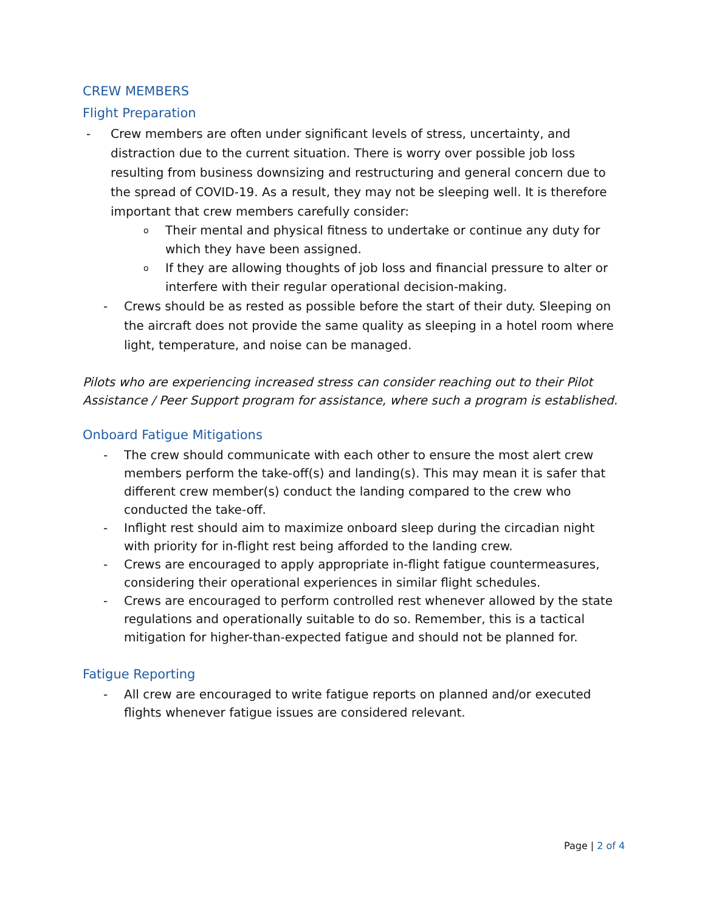CREW MEMBERS
Flight Preparation
- Crew members are often under significant levels of stress, uncertainty, and distraction due to the current situation. There is worry over possible job loss resulting from business downsizing and restructuring and general concern due to the spread of COVID-19. As a result, they may not be sleeping well. It is therefore important that crew members carefully consider:
o Their mental and physical fitness to undertake or continue any duty for which they have been assigned.
o If they are allowing thoughts of job loss and financial pressure to alter or interfere with their regular operational decision-making.
- Crews should be as rested as possible before the start of their duty. Sleeping on the aircraft does not provide the same quality as sleeping in a hotel room where light, temperature, and noise can be managed.
Pilots who are experiencing increased stress can consider reaching out to their Pilot Assistance / Peer Support program for assistance, where such a program is established.
Onboard Fatigue Mitigations
- The crew should communicate with each other to ensure the most alert crew members perform the take-off(s) and landing(s). This may mean it is safer that different crew member(s) conduct the landing compared to the crew who conducted the take-off.
- Inflight rest should aim to maximize onboard sleep during the circadian night with priority for in-flight rest being afforded to the landing crew.
- Crews are encouraged to apply appropriate in-flight fatigue countermeasures, considering their operational experiences in similar flight schedules.
- Crews are encouraged to perform controlled rest whenever allowed by the state regulations and operationally suitable to do so. Remember, this is a tactical mitigation for higher-than-expected fatigue and should not be planned for.
Fatigue Reporting
- All crew are encouraged to write fatigue reports on planned and/or executed flights whenever fatigue issues are considered relevant.
Page | 2 of 4